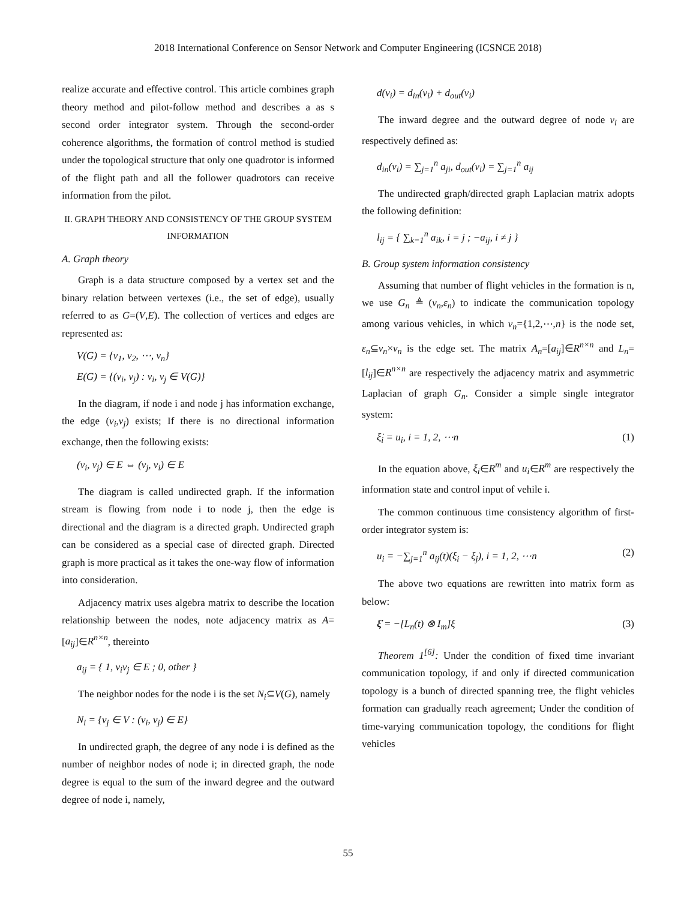2018 International Conference on Sensor Network and Computer Engineering (ICSNCE 2018)
realize accurate and effective control. This article combines graph theory method and pilot-follow method and describes a as s second order integrator system. Through the second-order coherence algorithms, the formation of control method is studied under the topological structure that only one quadrotor is informed of the flight path and all the follower quadrotors can receive information from the pilot.
II. GRAPH THEORY AND CONSISTENCY OF THE GROUP SYSTEM INFORMATION
A. Graph theory
Graph is a data structure composed by a vertex set and the binary relation between vertexes (i.e., the set of edge), usually referred to as G=(V,E). The collection of vertices and edges are represented as:
V(G) = {v<sub>1</sub>, v<sub>2</sub>, ⋯, v<sub>n</sub>}
E(G) = {(v<sub>i</sub>, v<sub>j</sub>) : v<sub>i</sub>, v<sub>j</sub> ∈ V(G)}
In the diagram, if node i and node j has information exchange, the edge (v<sub>i</sub>,v<sub>j</sub>) exists; If there is no directional information exchange, then the following exists:
(v<sub>i</sub>, v<sub>j</sub>) ∈ E ⇔ (v<sub>j</sub>, v<sub>i</sub>) ∈ E
The diagram is called undirected graph. If the information stream is flowing from node i to node j, then the edge is directional and the diagram is a directed graph. Undirected graph can be considered as a special case of directed graph. Directed graph is more practical as it takes the one-way flow of information into consideration.
Adjacency matrix uses algebra matrix to describe the location relationship between the nodes, note adjacency matrix as A=[a<sub>ij</sub>]∈R<sup>n×n</sup>, thereinto
a<sub>ij</sub> = { 1, v<sub>i</sub>v<sub>j</sub> ∈ E ; 0, other }
The neighbor nodes for the node i is the set N<sub>i</sub>⊆V(G), namely
N<sub>i</sub> = {v<sub>j</sub> ∈ V : (v<sub>i</sub>, v<sub>j</sub>) ∈ E}
In undirected graph, the degree of any node i is defined as the number of neighbor nodes of node i; in directed graph, the node degree is equal to the sum of the inward degree and the outward degree of node i, namely,
d(v<sub>i</sub>) = d<sub>in</sub>(v<sub>i</sub>) + d<sub>out</sub>(v<sub>i</sub>)
The inward degree and the outward degree of node v<sub>i</sub> are respectively defined as:
d<sub>in</sub>(v<sub>i</sub>) = ∑<sub>j=1</sub><sup>n</sup> a<sub>ji</sub>, d<sub>out</sub>(v<sub>i</sub>) = ∑<sub>j=1</sub><sup>n</sup> a<sub>ij</sub>
The undirected graph/directed graph Laplacian matrix adopts the following definition:
l<sub>ij</sub> = { ∑<sub>k=1</sub><sup>n</sup> a<sub>ik</sub>, i = j ; −a<sub>ij</sub>, i ≠ j }
B. Group system information consistency
Assuming that number of flight vehicles in the formation is n, we use G<sub>n</sub> ≜ (v<sub>n</sub>,ε<sub>n</sub>) to indicate the communication topology among various vehicles, in which v<sub>n</sub>={1,2,⋯,n} is the node set, ε<sub>n</sub>⊆v<sub>n</sub>×v<sub>n</sub> is the edge set. The matrix A<sub>n</sub>=[a<sub>ij</sub>]∈R<sup>n×n</sup> and L<sub>n</sub>=[l<sub>ij</sub>]∈R<sup>n×n</sup> are respectively the adjacency matrix and asymmetric Laplacian of graph G<sub>n</sub>. Consider a simple single integrator system:
ξ̇<sub>i</sub> = u<sub>i</sub>, i = 1, 2, ⋯n (1)
In the equation above, ξ<sub>i</sub>∈R<sup>m</sup> and u<sub>i</sub>∈R<sup>m</sup> are respectively the information state and control input of vehile i.
The common continuous time consistency algorithm of first-order integrator system is:
u<sub>i</sub> = −∑<sub>j=1</sub><sup>n</sup> a<sub>ij</sub>(t)(ξ<sub>i</sub> − ξ<sub>j</sub>), i = 1, 2, ⋯n (2)
The above two equations are rewritten into matrix form as below:
ξ̇ = −[L<sub>n</sub>(t) ⊗ I<sub>m</sub>]ξ (3)
Theorem 1<sup>[6]</sup>: Under the condition of fixed time invariant communication topology, if and only if directed communication topology is a bunch of directed spanning tree, the flight vehicles formation can gradually reach agreement; Under the condition of time-varying communication topology, the conditions for flight vehicles
55